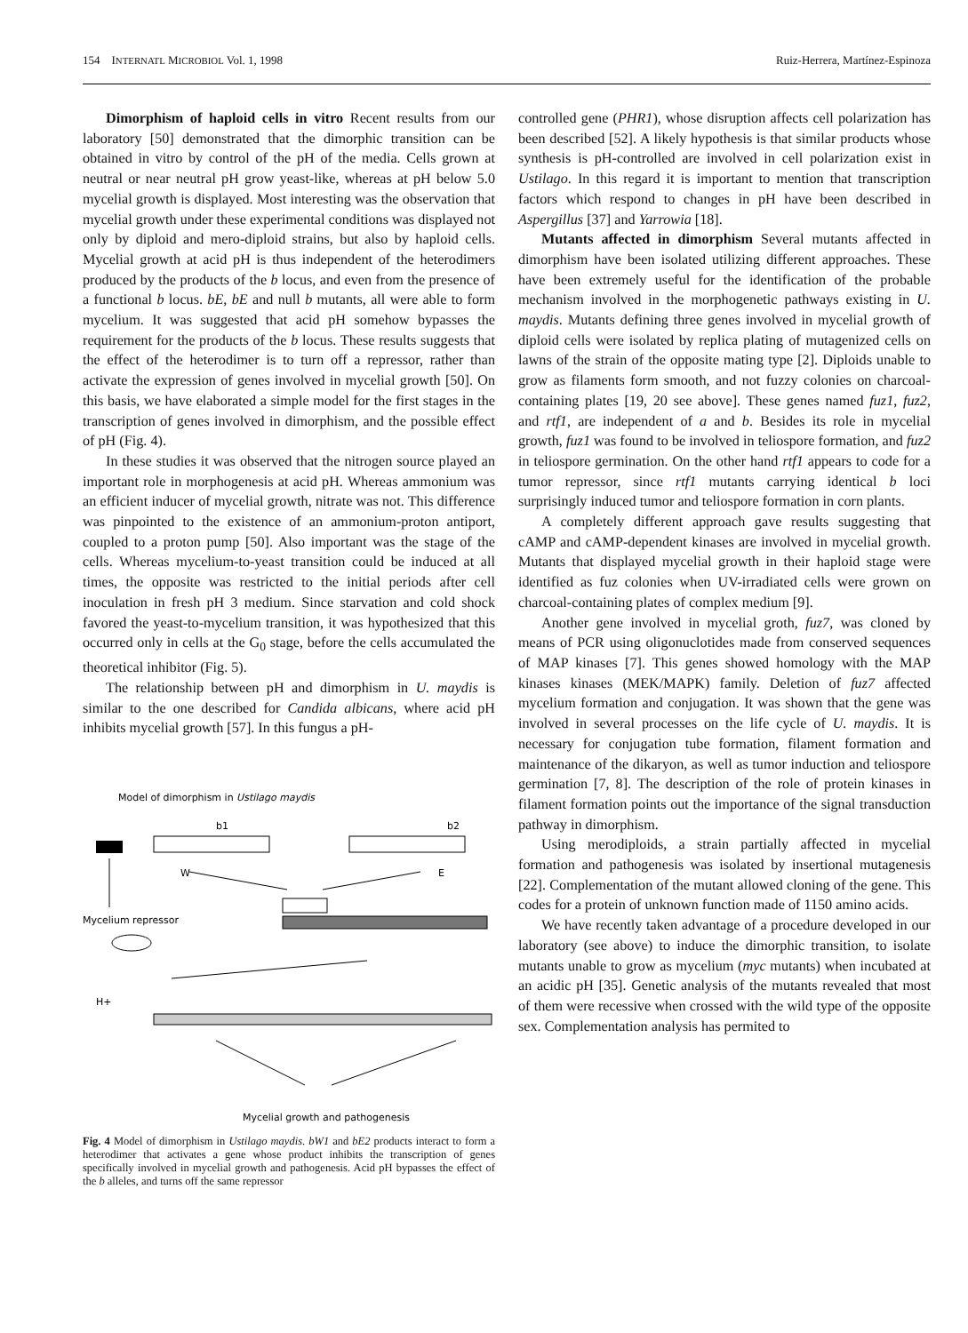154 INTERNATL MICROBIOL Vol. 1, 1998 Ruiz-Herrera, Martínez-Espinoza
Dimorphism of haploid cells in vitro Recent results from our laboratory [50] demonstrated that the dimorphic transition can be obtained in vitro by control of the pH of the media. Cells grown at neutral or near neutral pH grow yeast-like, whereas at pH below 5.0 mycelial growth is displayed. Most interesting was the observation that mycelial growth under these experimental conditions was displayed not only by diploid and mero-diploid strains, but also by haploid cells. Mycelial growth at acid pH is thus independent of the heterodimers produced by the products of the b locus, and even from the presence of a functional b locus. bE, bE and null b mutants, all were able to form mycelium. It was suggested that acid pH somehow bypasses the requirement for the products of the b locus. These results suggests that the effect of the heterodimer is to turn off a repressor, rather than activate the expression of genes involved in mycelial growth [50]. On this basis, we have elaborated a simple model for the first stages in the transcription of genes involved in dimorphism, and the possible effect of pH (Fig. 4).
In these studies it was observed that the nitrogen source played an important role in morphogenesis at acid pH. Whereas ammonium was an efficient inducer of mycelial growth, nitrate was not. This difference was pinpointed to the existence of an ammonium-proton antiport, coupled to a proton pump [50]. Also important was the stage of the cells. Whereas mycelium-to-yeast transition could be induced at all times, the opposite was restricted to the initial periods after cell inoculation in fresh pH 3 medium. Since starvation and cold shock favored the yeast-to-mycelium transition, it was hypothesized that this occurred only in cells at the G<sub>0</sub> stage, before the cells accumulated the theoretical inhibitor (Fig. 5).
The relationship between pH and dimorphism in U. maydis is similar to the one described for Candida albicans, where acid pH inhibits mycelial growth [57]. In this fungus a pH-
Model of dimorphism in Ustilago maydis
b1
b2
W
E
Mycelium repressor
H+
Mycelial growth and pathogenesis
Fig. 4 Model of dimorphism in Ustilago maydis. bW1 and bE2 products interact to form a heterodimer that activates a gene whose product inhibits the transcription of genes specifically involved in mycelial growth and pathogenesis. Acid pH bypasses the effect of the b alleles, and turns off the same repressor
controlled gene (PHR1), whose disruption affects cell polarization has been described [52]. A likely hypothesis is that similar products whose synthesis is pH-controlled are involved in cell polarization exist in Ustilago. In this regard it is important to mention that transcription factors which respond to changes in pH have been described in Aspergillus [37] and Yarrowia [18].
Mutants affected in dimorphism Several mutants affected in dimorphism have been isolated utilizing different approaches. These have been extremely useful for the identification of the probable mechanism involved in the morphogenetic pathways existing in U. maydis. Mutants defining three genes involved in mycelial growth of diploid cells were isolated by replica plating of mutagenized cells on lawns of the strain of the opposite mating type [2]. Diploids unable to grow as filaments form smooth, and not fuzzy colonies on charcoal-containing plates [19, 20 see above]. These genes named fuz1, fuz2, and rtf1, are independent of a and b. Besides its role in mycelial growth, fuz1 was found to be involved in teliospore formation, and fuz2 in teliospore germination. On the other hand rtf1 appears to code for a tumor repressor, since rtf1 mutants carrying identical b loci surprisingly induced tumor and teliospore formation in corn plants.
A completely different approach gave results suggesting that cAMP and cAMP-dependent kinases are involved in mycelial growth. Mutants that displayed mycelial growth in their haploid stage were identified as fuz colonies when UV-irradiated cells were grown on charcoal-containing plates of complex medium [9].
Another gene involved in mycelial groth, fuz7, was cloned by means of PCR using oligonuclotides made from conserved sequences of MAP kinases [7]. This genes showed homology with the MAP kinases kinases (MEK/MAPK) family. Deletion of fuz7 affected mycelium formation and conjugation. It was shown that the gene was involved in several processes on the life cycle of U. maydis. It is necessary for conjugation tube formation, filament formation and maintenance of the dikaryon, as well as tumor induction and teliospore germination [7, 8]. The description of the role of protein kinases in filament formation points out the importance of the signal transduction pathway in dimorphism.
Using merodiploids, a strain partially affected in mycelial formation and pathogenesis was isolated by insertional mutagenesis [22]. Complementation of the mutant allowed cloning of the gene. This codes for a protein of unknown function made of 1150 amino acids.
We have recently taken advantage of a procedure developed in our laboratory (see above) to induce the dimorphic transition, to isolate mutants unable to grow as mycelium (myc mutants) when incubated at an acidic pH [35]. Genetic analysis of the mutants revealed that most of them were recessive when crossed with the wild type of the opposite sex. Complementation analysis has permited to